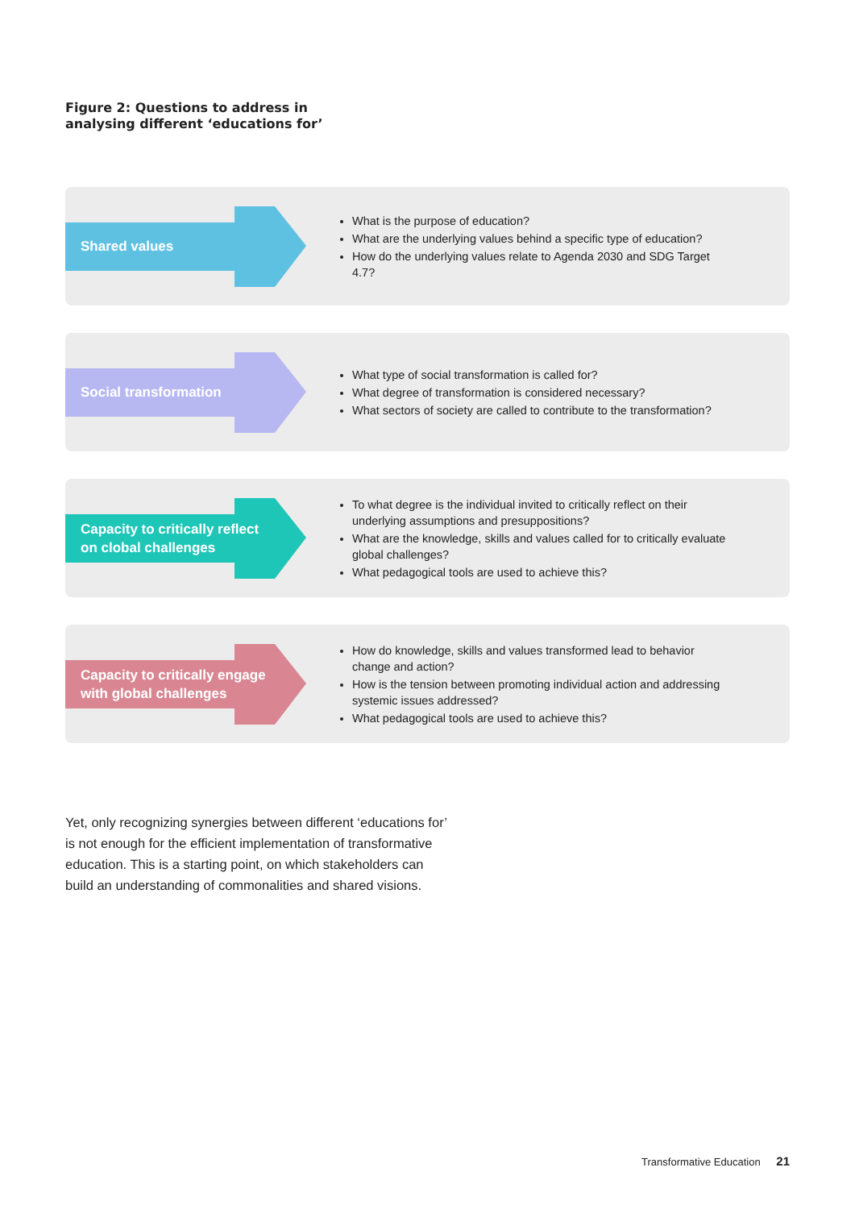Figure 2: Questions to address in
analysing different ‘educations for’
Shared values
What is the purpose of education?
What are the underlying values behind a specific type of education?
How do the underlying values relate to Agenda 2030 and SDG Target 4.7?
Social transformation
What type of social transformation is called for?
What degree of transformation is considered necessary?
What sectors of society are called to contribute to the transformation?
Capacity to critically reflect
on clobal challenges
To what degree is the individual invited to critically reflect on their underlying assumptions and presuppositions?
What are the knowledge, skills and values called for to critically evaluate global challenges?
What pedagogical tools are used to achieve this?
Capacity to critically engage
with global challenges
How do knowledge, skills and values transformed lead to behavior change and action?
How is the tension between promoting individual action and addressing systemic issues addressed?
What pedagogical tools are used to achieve this?
Yet, only recognizing synergies between different ‘educations for’ is not enough for the efficient implementation of transformative education. This is a starting point, on which stakeholders can build an understanding of commonalities and shared visions.
Transformative Education 21